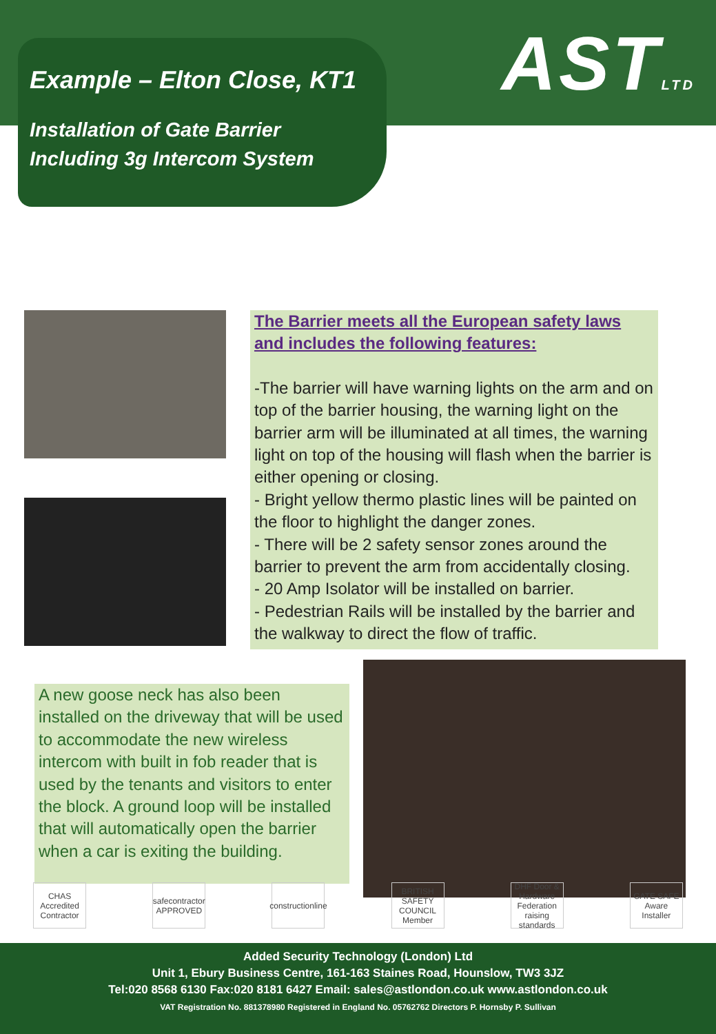ASTLTD
Example – Elton Close, KT1
Installation of Gate Barrier
Including 3g Intercom System
The Barrier meets all the European safety laws and includes the following features:
-The barrier will have warning lights on the arm and on top of the barrier housing, the warning light on the barrier arm will be illuminated at all times, the warning light on top of the housing will flash when the barrier is either opening or closing.
- Bright yellow thermo plastic lines will be painted on the floor to highlight the danger zones.
- There will be 2 safety sensor zones around the barrier to prevent the arm from accidentally closing.
- 20 Amp Isolator will be installed on barrier.
- Pedestrian Rails will be installed by the barrier and the walkway to direct the flow of traffic.
A new goose neck has also been installed on the driveway that will be used to accommodate the new wireless intercom with built in fob reader that is used by the tenants and visitors to enter the block. A ground loop will be installed that will automatically open the barrier when a car is exiting the building.
CHAS Accredited Contractor
safecontractor APPROVED
constructionline
BRITISH SAFETY COUNCIL Member
DHF Door & Hardware Federation raising standards
GATE SAFE Aware Installer
Added Security Technology (London) Ltd
Unit 1, Ebury Business Centre, 161-163 Staines Road, Hounslow, TW3 3JZ
Tel:020 8568 6130 Fax:020 8181 6427 Email: sales@astlondon.co.uk www.astlondon.co.uk
VAT Registration No. 881378980 Registered in England No. 05762762 Directors P. Hornsby P. Sullivan